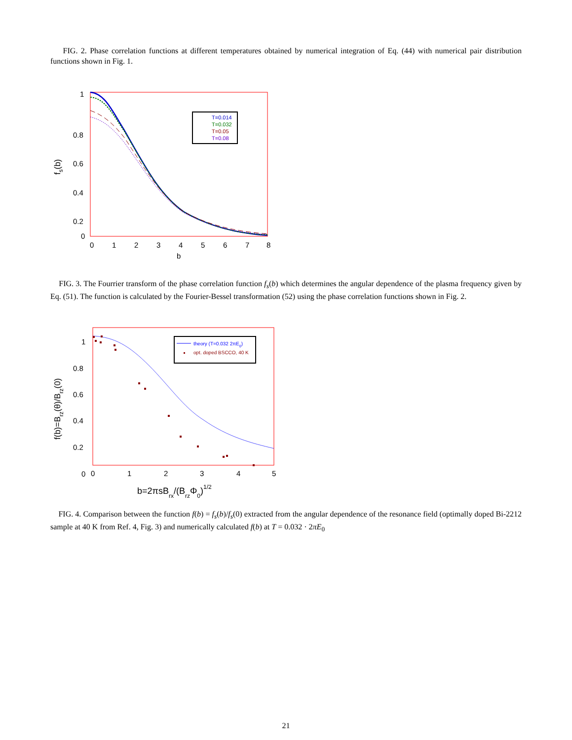FIG. 2. Phase correlation functions at different temperatures obtained by numerical integration of Eq. (44) with numerical pair distribution functions shown in Fig. 1.
1
0.8
0.6
0.4
0.2
0
0
1
2
3
4
5
6
7
8
b
fs(b)
T=0.014
T=0.032
T=0.05
T=0.08
FIG. 3. The Fourrier transform of the phase correlation function f<sub>s</sub>(b) which determines the angular dependence of the plasma frequency given by Eq. (51). The function is calculated by the Fourier-Bessel transformation (52) using the phase correlation functions shown in Fig. 2.
1
0.8
0.6
0.4
0.2
0
0
1
2
3
4
5
b=2πsBrx/(BrzΦ0)1/2
f(b)=Brz(θ)/Brz(0)
theory (T=0.032 2πE0)
opt. doped BSCCO, 40 K
FIG. 4. Comparison between the function f(b) = f<sub>s</sub>(b)/f<sub>s</sub>(0) extracted from the angular dependence of the resonance field (optimally doped Bi-2212 sample at 40 K from Ref. 4, Fig. 3) and numerically calculated f(b) at T = 0.032 · 2πE<sub>0</sub>
21